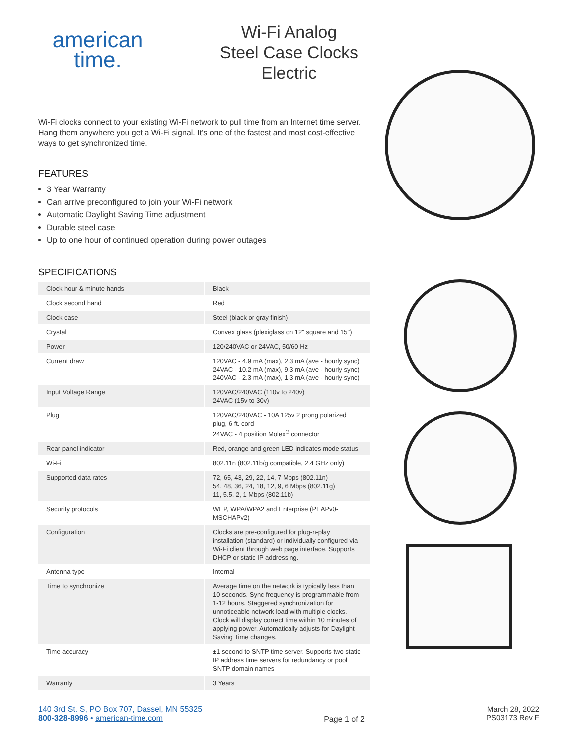american
time.
Wi-Fi Analog
Steel Case Clocks
Electric
Wi-Fi clocks connect to your existing Wi-Fi network to pull time from an Internet time server. Hang them anywhere you get a Wi-Fi signal. It's one of the fastest and most cost-effective ways to get synchronized time.
FEATURES
3 Year Warranty
Can arrive preconfigured to join your Wi-Fi network
Automatic Daylight Saving Time adjustment
Durable steel case
Up to one hour of continued operation during power outages
SPECIFICATIONS
| Clock hour & minute hands | Black |
| Clock second hand | Red |
| Clock case | Steel (black or gray finish) |
| Crystal | Convex glass (plexiglass on 12" square and 15") |
| Power | 120/240VAC or 24VAC, 50/60 Hz |
| Current draw | 120VAC - 4.9 mA (max), 2.3 mA (ave - hourly sync) 24VAC - 10.2 mA (max), 9.3 mA (ave - hourly sync) 240VAC - 2.3 mA (max), 1.3 mA (ave - hourly sync) |
| Input Voltage Range | 120VAC/240VAC (110v to 240v) 24VAC (15v to 30v) |
| Plug | 120VAC/240VAC - 10A 125v 2 prong polarized plug, 6 ft. cord 24VAC - 4 position Molex<sup>®</sup> connector |
| Rear panel indicator | Red, orange and green LED indicates mode status |
| Wi-Fi | 802.11n (802.11b/g compatible, 2.4 GHz only) |
| Supported data rates | 72, 65, 43, 29, 22, 14, 7 Mbps (802.11n) 54, 48, 36, 24, 18, 12, 9, 6 Mbps (802.11g) 11, 5.5, 2, 1 Mbps (802.11b) |
| Security protocols | WEP, WPA/WPA2 and Enterprise (PEAPv0-MSCHAPv2) |
| Configuration | Clocks are pre-configured for plug-n-play installation (standard) or individually configured via Wi-Fi client through web page interface. Supports DHCP or static IP addressing. |
| Antenna type | Internal |
| Time to synchronize | Average time on the network is typically less than 10 seconds. Sync frequency is programmable from 1-12 hours. Staggered synchronization for unnoticeable network load with multiple clocks. Clock will display correct time within 10 minutes of applying power. Automatically adjusts for Daylight Saving Time changes. |
| Time accuracy | ±1 second to SNTP time server. Supports two static IP address time servers for redundancy or pool SNTP domain names |
| Warranty | 3 Years |
140 3rd St. S, PO Box 707, Dassel, MN 55325
800-328-8996 • american-time.com
Page 1 of 2
March 28, 2022
PS03173 Rev F